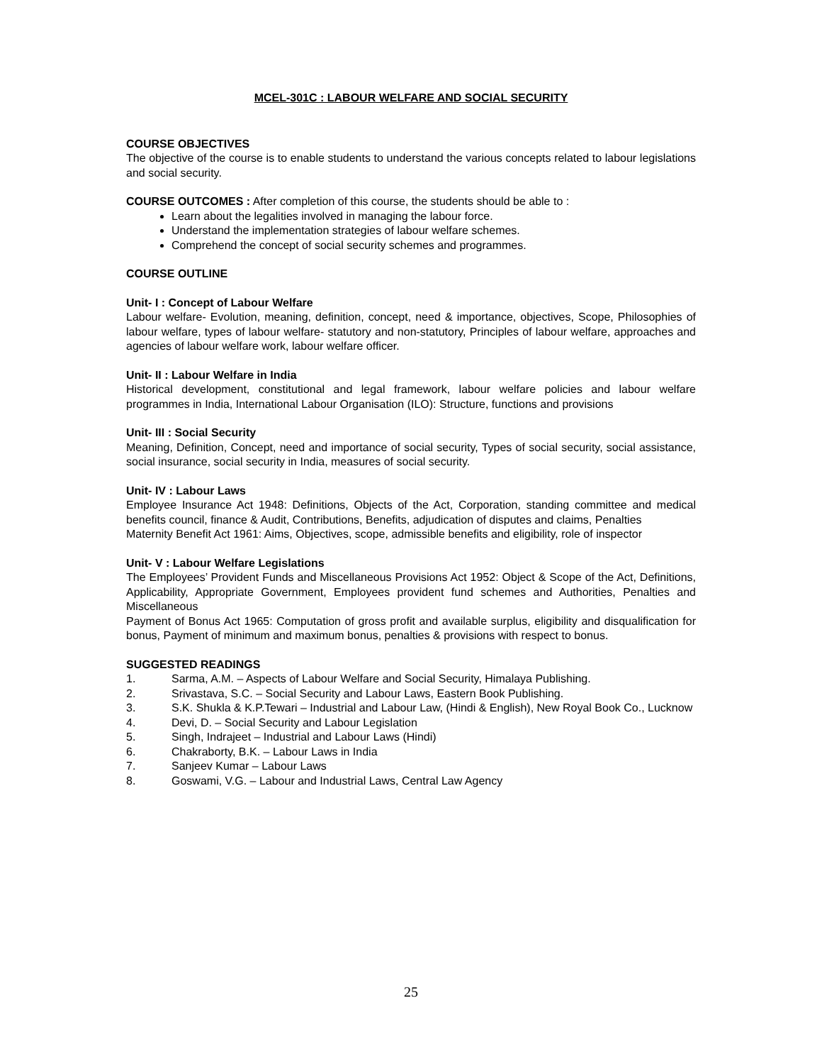MCEL-301C : LABOUR WELFARE AND SOCIAL SECURITY
COURSE OBJECTIVES
The objective of the course is to enable students to understand the various concepts related to labour legislations and social security.
COURSE OUTCOMES : After completion of this course, the students should be able to :
Learn about the legalities involved in managing the labour force.
Understand the implementation strategies of labour welfare schemes.
Comprehend the concept of social security schemes and programmes.
COURSE OUTLINE
Unit- I : Concept of Labour Welfare
Labour welfare- Evolution, meaning, definition, concept, need & importance, objectives, Scope, Philosophies of labour welfare, types of labour welfare- statutory and non-statutory, Principles of labour welfare, approaches and agencies of labour welfare work, labour welfare officer.
Unit- II : Labour Welfare in India
Historical development, constitutional and legal framework, labour welfare policies and labour welfare programmes in India, International Labour Organisation (ILO): Structure, functions and provisions
Unit- III : Social Security
Meaning, Definition, Concept, need and importance of social security, Types of social security, social assistance, social insurance, social security in India, measures of social security.
Unit- IV : Labour Laws
Employee Insurance Act 1948: Definitions, Objects of the Act, Corporation, standing committee and medical benefits council, finance & Audit, Contributions, Benefits, adjudication of disputes and claims, Penalties
Maternity Benefit Act 1961: Aims, Objectives, scope, admissible benefits and eligibility, role of inspector
Unit- V : Labour Welfare Legislations
The Employees’ Provident Funds and Miscellaneous Provisions Act 1952: Object & Scope of the Act, Definitions, Applicability, Appropriate Government, Employees provident fund schemes and Authorities, Penalties and Miscellaneous
Payment of Bonus Act 1965: Computation of gross profit and available surplus, eligibility and disqualification for bonus, Payment of minimum and maximum bonus, penalties & provisions with respect to bonus.
SUGGESTED READINGS
1. Sarma, A.M. – Aspects of Labour Welfare and Social Security, Himalaya Publishing.
2. Srivastava, S.C. – Social Security and Labour Laws, Eastern Book Publishing.
3. S.K. Shukla & K.P.Tewari – Industrial and Labour Law, (Hindi & English), New Royal Book Co., Lucknow
4. Devi, D. – Social Security and Labour Legislation
5. Singh, Indrajeet – Industrial and Labour Laws (Hindi)
6. Chakraborty, B.K. – Labour Laws in India
7. Sanjeev Kumar – Labour Laws
8. Goswami, V.G. – Labour and Industrial Laws, Central Law Agency
25